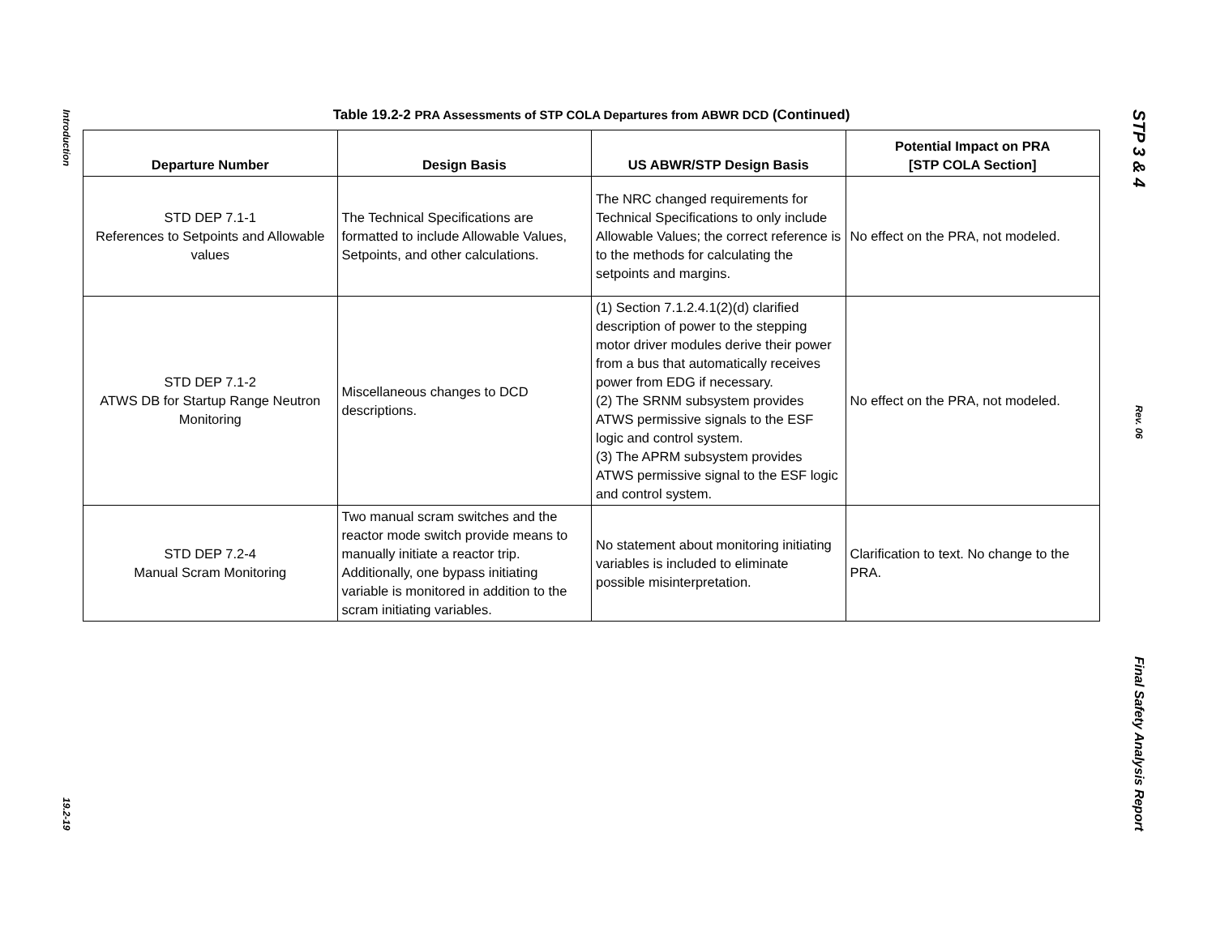Introduction
19.2-19
Table 19.2-2 PRA Assessments of STP COLA Departures from ABWR DCD (Continued)
| Departure Number | Design Basis | US ABWR/STP Design Basis | Potential Impact on PRA [STP COLA Section] |
| --- | --- | --- | --- |
| STD DEP 7.1-1 References to Setpoints and Allowable values | The Technical Specifications are formatted to include Allowable Values, Setpoints, and other calculations. | The NRC changed requirements for Technical Specifications to only include Allowable Values; the correct reference is to the methods for calculating the setpoints and margins. | No effect on the PRA, not modeled. |
| STD DEP 7.1-2 ATWS DB for Startup Range Neutron Monitoring | Miscellaneous changes to DCD descriptions. | (1) Section 7.1.2.4.1(2)(d) clarified description of power to the stepping motor driver modules derive their power from a bus that automatically receives power from EDG if necessary. (2) The SRNM subsystem provides ATWS permissive signals to the ESF logic and control system. (3) The APRM subsystem provides ATWS permissive signal to the ESF logic and control system. | No effect on the PRA, not modeled. |
| STD DEP 7.2-4 Manual Scram Monitoring | Two manual scram switches and the reactor mode switch provide means to manually initiate a reactor trip. Additionally, one bypass initiating variable is monitored in addition to the scram initiating variables. | No statement about monitoring initiating variables is included to eliminate possible misinterpretation. | Clarification to text. No change to the PRA. |
STP 3 & 4
Rev. 06
Final Safety Analysis Report